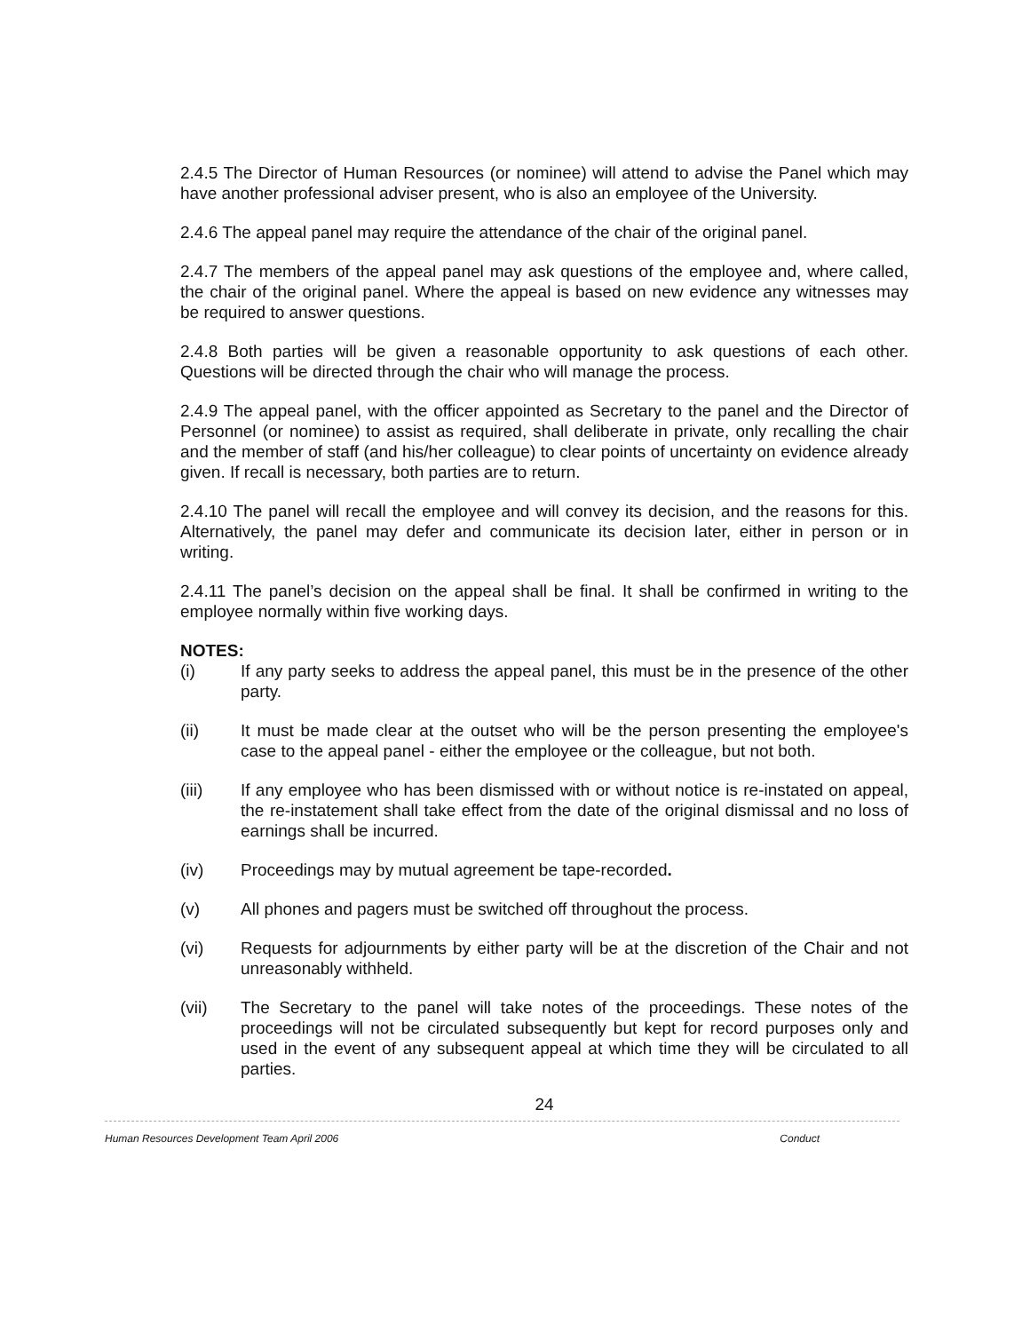2.4.5 The Director of Human Resources (or nominee) will attend to advise the Panel which may have another professional adviser present, who is also an employee of the University.
2.4.6 The appeal panel may require the attendance of the chair of the original panel.
2.4.7 The members of the appeal panel may ask questions of the employee and, where called, the chair of the original panel. Where the appeal is based on new evidence any witnesses may be required to answer questions.
2.4.8 Both parties will be given a reasonable opportunity to ask questions of each other. Questions will be directed through the chair who will manage the process.
2.4.9 The appeal panel, with the officer appointed as Secretary to the panel and the Director of Personnel (or nominee) to assist as required, shall deliberate in private, only recalling the chair and the member of staff (and his/her colleague) to clear points of uncertainty on evidence already given. If recall is necessary, both parties are to return.
2.4.10 The panel will recall the employee and will convey its decision, and the reasons for this. Alternatively, the panel may defer and communicate its decision later, either in person or in writing.
2.4.11 The panel’s decision on the appeal shall be final. It shall be confirmed in writing to the employee normally within five working days.
NOTES:
(i) If any party seeks to address the appeal panel, this must be in the presence of the other party.
(ii) It must be made clear at the outset who will be the person presenting the employee's case to the appeal panel - either the employee or the colleague, but not both.
(iii) If any employee who has been dismissed with or without notice is re-instated on appeal, the re-instatement shall take effect from the date of the original dismissal and no loss of earnings shall be incurred.
(iv) Proceedings may by mutual agreement be tape-recorded.
(v) All phones and pagers must be switched off throughout the process.
(vi) Requests for adjournments by either party will be at the discretion of the Chair and not unreasonably withheld.
(vii) The Secretary to the panel will take notes of the proceedings. These notes of the proceedings will not be circulated subsequently but kept for record purposes only and used in the event of any subsequent appeal at which time they will be circulated to all parties.
24
Human Resources Development Team April 2006 Conduct